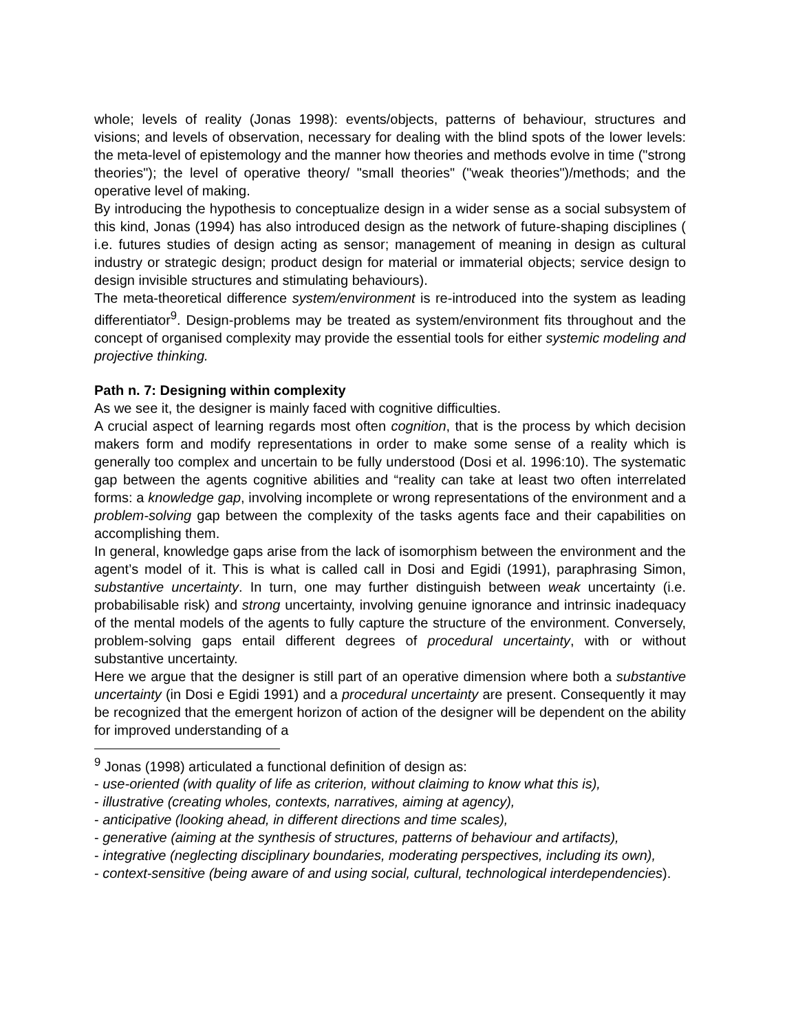whole; levels of reality (Jonas 1998): events/objects, patterns of behaviour, structures and visions; and levels of observation, necessary for dealing with the blind spots of the lower levels: the meta-level of epistemology and the manner how theories and methods evolve in time ("strong theories"); the level of operative theory/ "small theories" ("weak theories")/methods; and the operative level of making.
By introducing the hypothesis to conceptualize design in a wider sense as a social subsystem of this kind, Jonas (1994) has also introduced design as the network of future-shaping disciplines ( i.e. futures studies of design acting as sensor; management of meaning in design as cultural industry or strategic design; product design for material or immaterial objects; service design to design invisible structures and stimulating behaviours).
The meta-theoretical difference system/environment is re-introduced into the system as leading differentiator<sup>9</sup>. Design-problems may be treated as system/environment fits throughout and the concept of organised complexity may provide the essential tools for either systemic modeling and projective thinking.
Path n. 7: Designing within complexity
As we see it, the designer is mainly faced with cognitive difficulties.
A crucial aspect of learning regards most often cognition, that is the process by which decision makers form and modify representations in order to make some sense of a reality which is generally too complex and uncertain to be fully understood (Dosi et al. 1996:10). The systematic gap between the agents cognitive abilities and “reality can take at least two often interrelated forms: a knowledge gap, involving incomplete or wrong representations of the environment and a problem-solving gap between the complexity of the tasks agents face and their capabilities on accomplishing them.
In general, knowledge gaps arise from the lack of isomorphism between the environment and the agent’s model of it. This is what is called call in Dosi and Egidi (1991), paraphrasing Simon, substantive uncertainty. In turn, one may further distinguish between weak uncertainty (i.e. probabilisable risk) and strong uncertainty, involving genuine ignorance and intrinsic inadequacy of the mental models of the agents to fully capture the structure of the environment. Conversely, problem-solving gaps entail different degrees of procedural uncertainty, with or without substantive uncertainty.
Here we argue that the designer is still part of an operative dimension where both a substantive uncertainty (in Dosi e Egidi 1991) and a procedural uncertainty are present. Consequently it may be recognized that the emergent horizon of action of the designer will be dependent on the ability for improved understanding of a
<sup>9</sup> Jonas (1998) articulated a functional definition of design as:
- use-oriented (with quality of life as criterion, without claiming to know what this is),
- illustrative (creating wholes, contexts, narratives, aiming at agency),
- anticipative (looking ahead, in different directions and time scales),
- generative (aiming at the synthesis of structures, patterns of behaviour and artifacts),
- integrative (neglecting disciplinary boundaries, moderating perspectives, including its own),
- context-sensitive (being aware of and using social, cultural, technological interdependencies).